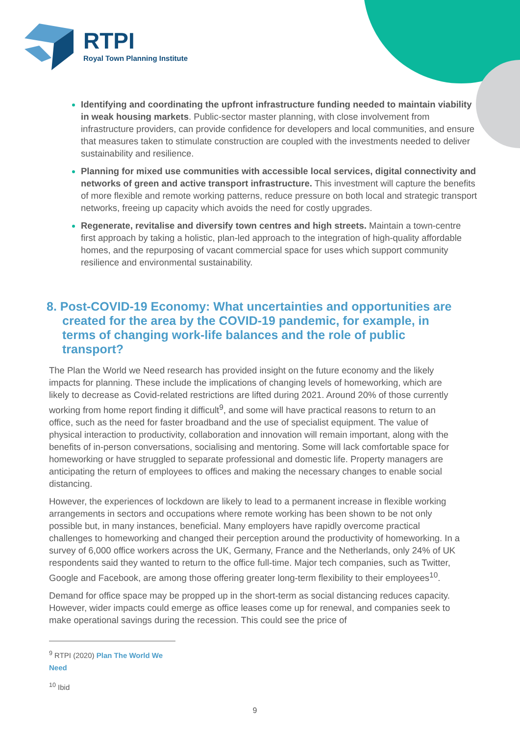RTPI
Royal Town Planning Institute
Identifying and coordinating the upfront infrastructure funding needed to maintain viability in weak housing markets. Public-sector master planning, with close involvement from infrastructure providers, can provide confidence for developers and local communities, and ensure that measures taken to stimulate construction are coupled with the investments needed to deliver sustainability and resilience.
Planning for mixed use communities with accessible local services, digital connectivity and networks of green and active transport infrastructure. This investment will capture the benefits of more flexible and remote working patterns, reduce pressure on both local and strategic transport networks, freeing up capacity which avoids the need for costly upgrades.
Regenerate, revitalise and diversify town centres and high streets. Maintain a town-centre first approach by taking a holistic, plan-led approach to the integration of high-quality affordable homes, and the repurposing of vacant commercial space for uses which support community resilience and environmental sustainability.
8. Post-COVID-19 Economy: What uncertainties and opportunities are created for the area by the COVID-19 pandemic, for example, in terms of changing work-life balances and the role of public transport?
The Plan the World we Need research has provided insight on the future economy and the likely impacts for planning. These include the implications of changing levels of homeworking, which are likely to decrease as Covid-related restrictions are lifted during 2021. Around 20% of those currently working from home report finding it difficult<sup>9</sup>, and some will have practical reasons to return to an office, such as the need for faster broadband and the use of specialist equipment. The value of physical interaction to productivity, collaboration and innovation will remain important, along with the benefits of in-person conversations, socialising and mentoring. Some will lack comfortable space for homeworking or have struggled to separate professional and domestic life. Property managers are anticipating the return of employees to offices and making the necessary changes to enable social distancing.
However, the experiences of lockdown are likely to lead to a permanent increase in flexible working arrangements in sectors and occupations where remote working has been shown to be not only possible but, in many instances, beneficial. Many employers have rapidly overcome practical challenges to homeworking and changed their perception around the productivity of homeworking. In a survey of 6,000 office workers across the UK, Germany, France and the Netherlands, only 24% of UK respondents said they wanted to return to the office full-time. Major tech companies, such as Twitter, Google and Facebook, are among those offering greater long-term flexibility to their employees<sup>10</sup>.
Demand for office space may be propped up in the short-term as social distancing reduces capacity. However, wider impacts could emerge as office leases come up for renewal, and companies seek to make operational savings during the recession. This could see the price of
<sup>9</sup> RTPI (2020) Plan The World We Need
<sup>10</sup> Ibid
9